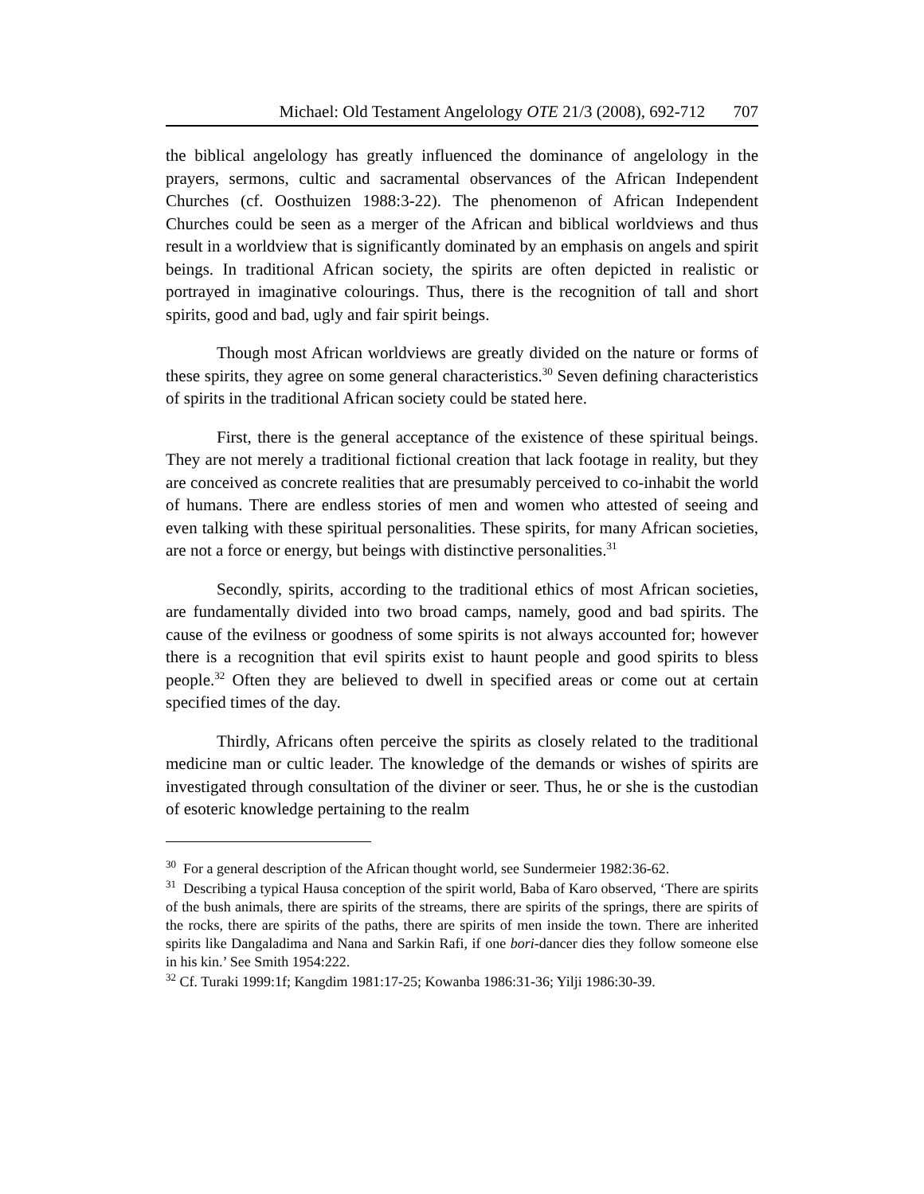Michael: Old Testament Angelology OTE 21/3 (2008), 692-712 707
the biblical angelology has greatly influenced the dominance of angelology in the prayers, sermons, cultic and sacramental observances of the African Independent Churches (cf. Oosthuizen 1988:3-22). The phenomenon of African Independent Churches could be seen as a merger of the African and biblical worldviews and thus result in a worldview that is significantly dominated by an emphasis on angels and spirit beings. In traditional African society, the spirits are often depicted in realistic or portrayed in imaginative colourings. Thus, there is the recognition of tall and short spirits, good and bad, ugly and fair spirit beings.
Though most African worldviews are greatly divided on the nature or forms of these spirits, they agree on some general characteristics.<sup>30</sup> Seven defining characteristics of spirits in the traditional African society could be stated here.
First, there is the general acceptance of the existence of these spiritual beings. They are not merely a traditional fictional creation that lack footage in reality, but they are conceived as concrete realities that are presumably perceived to co-inhabit the world of humans. There are endless stories of men and women who attested of seeing and even talking with these spiritual personalities. These spirits, for many African societies, are not a force or energy, but beings with distinctive personalities.<sup>31</sup>
Secondly, spirits, according to the traditional ethics of most African societies, are fundamentally divided into two broad camps, namely, good and bad spirits. The cause of the evilness or goodness of some spirits is not always accounted for; however there is a recognition that evil spirits exist to haunt people and good spirits to bless people.<sup>32</sup> Often they are believed to dwell in specified areas or come out at certain specified times of the day.
Thirdly, Africans often perceive the spirits as closely related to the traditional medicine man or cultic leader. The knowledge of the demands or wishes of spirits are investigated through consultation of the diviner or seer. Thus, he or she is the custodian of esoteric knowledge pertaining to the realm
<sup>30</sup> For a general description of the African thought world, see Sundermeier 1982:36-62.
<sup>31</sup> Describing a typical Hausa conception of the spirit world, Baba of Karo observed, ‘There are spirits of the bush animals, there are spirits of the streams, there are spirits of the springs, there are spirits of the rocks, there are spirits of the paths, there are spirits of men inside the town. There are inherited spirits like Dangaladima and Nana and Sarkin Rafi, if one bori-dancer dies they follow someone else in his kin.’ See Smith 1954:222.
<sup>32</sup> Cf. Turaki 1999:1f; Kangdim 1981:17-25; Kowanba 1986:31-36; Yilji 1986:30-39.